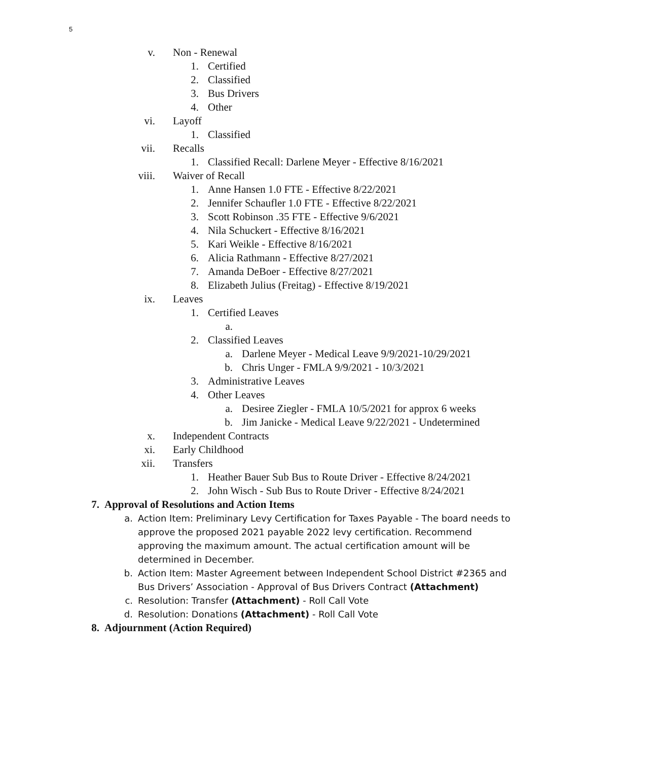5
v. Non - Renewal
1. Certified
2. Classified
3. Bus Drivers
4. Other
vi. Layoff
1. Classified
vii. Recalls
1. Classified Recall: Darlene Meyer - Effective 8/16/2021
viii. Waiver of Recall
1. Anne Hansen 1.0 FTE - Effective 8/22/2021
2. Jennifer Schaufler 1.0 FTE - Effective 8/22/2021
3. Scott Robinson .35 FTE - Effective 9/6/2021
4. Nila Schuckert - Effective 8/16/2021
5. Kari Weikle - Effective 8/16/2021
6. Alicia Rathmann - Effective 8/27/2021
7. Amanda DeBoer - Effective 8/27/2021
8. Elizabeth Julius (Freitag) - Effective 8/19/2021
ix. Leaves
1. Certified Leaves
a.
2. Classified Leaves
a. Darlene Meyer - Medical Leave 9/9/2021-10/29/2021
b. Chris Unger - FMLA 9/9/2021 - 10/3/2021
3. Administrative Leaves
4. Other Leaves
a. Desiree Ziegler - FMLA 10/5/2021 for approx 6 weeks
b. Jim Janicke - Medical Leave 9/22/2021 - Undetermined
x. Independent Contracts
xi. Early Childhood
xii. Transfers
1. Heather Bauer Sub Bus to Route Driver - Effective 8/24/2021
2. John Wisch - Sub Bus to Route Driver - Effective 8/24/2021
7. Approval of Resolutions and Action Items
a. Action Item: Preliminary Levy Certification for Taxes Payable - The board needs to approve the proposed 2021 payable 2022 levy certification. Recommend approving the maximum amount. The actual certification amount will be determined in December.
b. Action Item: Master Agreement between Independent School District #2365 and Bus Drivers’ Association - Approval of Bus Drivers Contract (Attachment)
c. Resolution: Transfer (Attachment) - Roll Call Vote
d. Resolution: Donations (Attachment) - Roll Call Vote
8. Adjournment (Action Required)